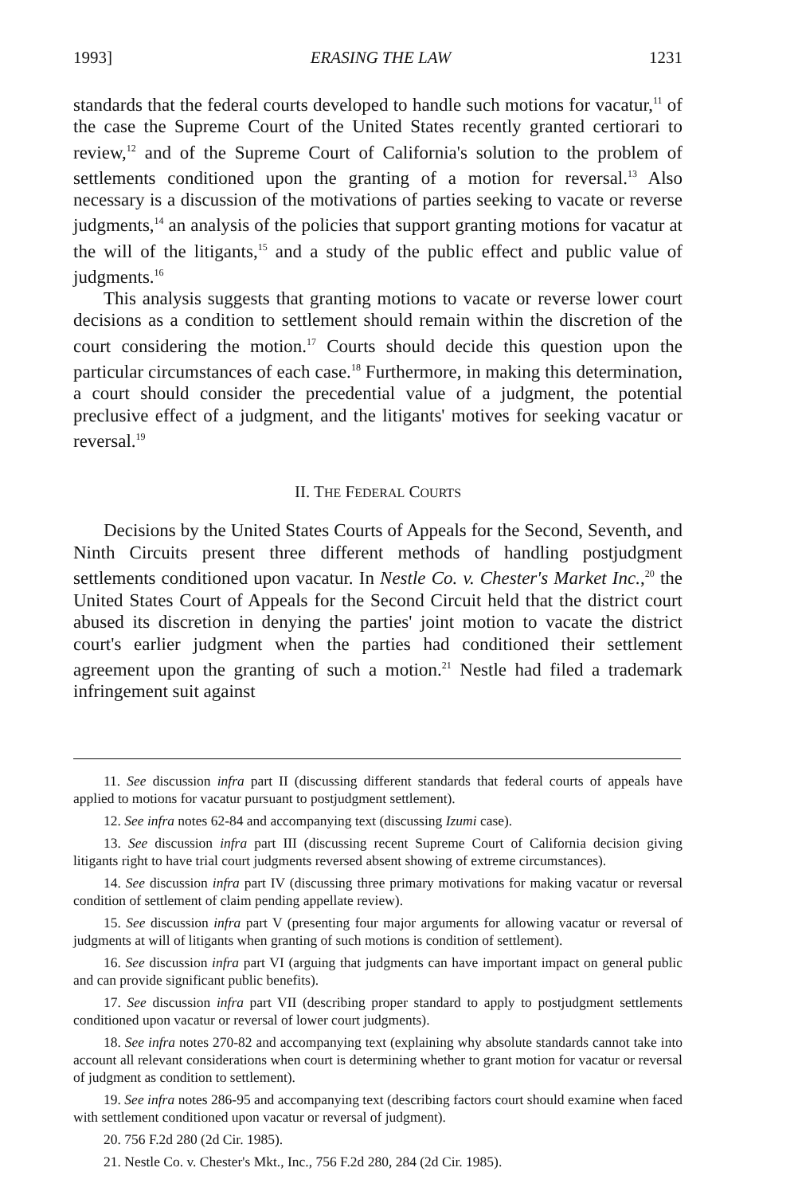1993] ERASING THE LAW 1231
standards that the federal courts developed to handle such motions for vacatur,<sup>11</sup> of the case the Supreme Court of the United States recently granted certiorari to review,<sup>12</sup> and of the Supreme Court of California's solution to the problem of settlements conditioned upon the granting of a motion for reversal.<sup>13</sup> Also necessary is a discussion of the motivations of parties seeking to vacate or reverse judgments,<sup>14</sup> an analysis of the policies that support granting motions for vacatur at the will of the litigants,<sup>15</sup> and a study of the public effect and public value of judgments.<sup>16</sup>
This analysis suggests that granting motions to vacate or reverse lower court decisions as a condition to settlement should remain within the discretion of the court considering the motion.<sup>17</sup> Courts should decide this question upon the particular circumstances of each case.<sup>18</sup> Furthermore, in making this determination, a court should consider the precedential value of a judgment, the potential preclusive effect of a judgment, and the litigants' motives for seeking vacatur or reversal.<sup>19</sup>
II. THE FEDERAL COURTS
Decisions by the United States Courts of Appeals for the Second, Seventh, and Ninth Circuits present three different methods of handling postjudgment settlements conditioned upon vacatur. In Nestle Co. v. Chester's Market Inc.,<sup>20</sup> the United States Court of Appeals for the Second Circuit held that the district court abused its discretion in denying the parties' joint motion to vacate the district court's earlier judgment when the parties had conditioned their settlement agreement upon the granting of such a motion.<sup>21</sup> Nestle had filed a trademark infringement suit against
11. See discussion infra part II (discussing different standards that federal courts of appeals have applied to motions for vacatur pursuant to postjudgment settlement).
12. See infra notes 62-84 and accompanying text (discussing Izumi case).
13. See discussion infra part III (discussing recent Supreme Court of California decision giving litigants right to have trial court judgments reversed absent showing of extreme circumstances).
14. See discussion infra part IV (discussing three primary motivations for making vacatur or reversal condition of settlement of claim pending appellate review).
15. See discussion infra part V (presenting four major arguments for allowing vacatur or reversal of judgments at will of litigants when granting of such motions is condition of settlement).
16. See discussion infra part VI (arguing that judgments can have important impact on general public and can provide significant public benefits).
17. See discussion infra part VII (describing proper standard to apply to postjudgment settlements conditioned upon vacatur or reversal of lower court judgments).
18. See infra notes 270-82 and accompanying text (explaining why absolute standards cannot take into account all relevant considerations when court is determining whether to grant motion for vacatur or reversal of judgment as condition to settlement).
19. See infra notes 286-95 and accompanying text (describing factors court should examine when faced with settlement conditioned upon vacatur or reversal of judgment).
20. 756 F.2d 280 (2d Cir. 1985).
21. Nestle Co. v. Chester's Mkt., Inc., 756 F.2d 280, 284 (2d Cir. 1985).